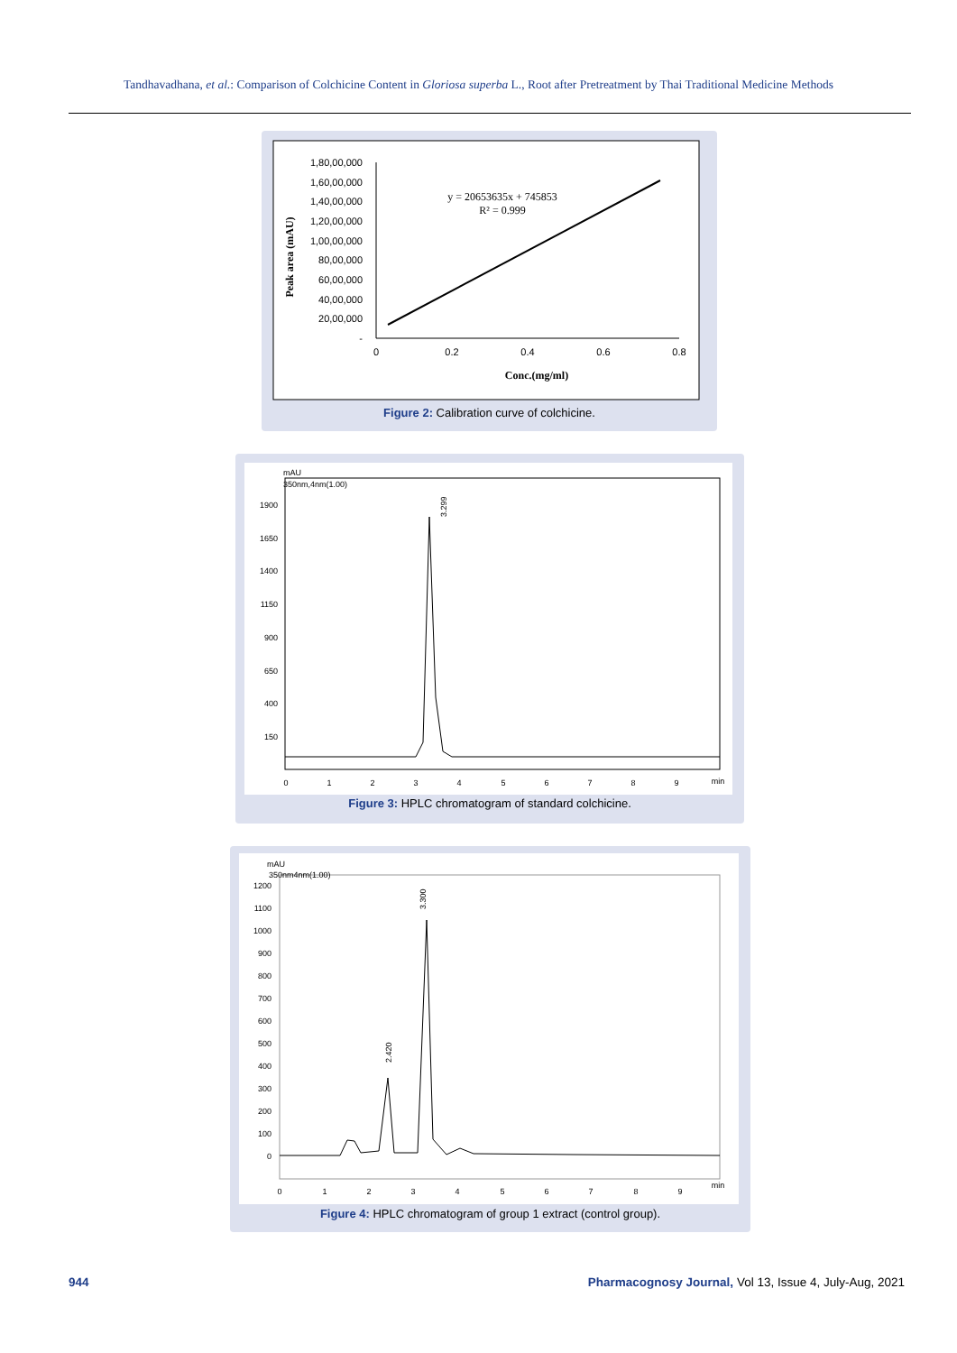Tandhavadhana, et al.: Comparison of Colchicine Content in Gloriosa superba L., Root after Pretreatment by Thai Traditional Medicine Methods
1,80,00,000
1,60,00,000
1,40,00,000
1,20,00,000
1,00,00,000
80,00,000
60,00,000
40,00,000
20,00,000
-
0
0.2
0.4
0.6
0.8
y = 20653635x + 745853
R² = 0.999
Conc.(mg/ml)
Peak area (mAU)
Figure 2: Calibration curve of colchicine.
mAU
350nm,4nm(1.00)
1900
1650
1400
1150
900
650
400
150
0
1
2
3
4
5
6
7
8
9
min
3.299
Figure 3: HPLC chromatogram of standard colchicine.
mAU
350nm4nm(1.00)
1200
1100
1000
900
800
700
600
500
400
300
200
100
0
0
1
2
3
4
5
6
7
8
9
min
3.300
2.420
Figure 4: HPLC chromatogram of group 1 extract (control group).
944
Pharmacognosy Journal, Vol 13, Issue 4, July-Aug, 2021